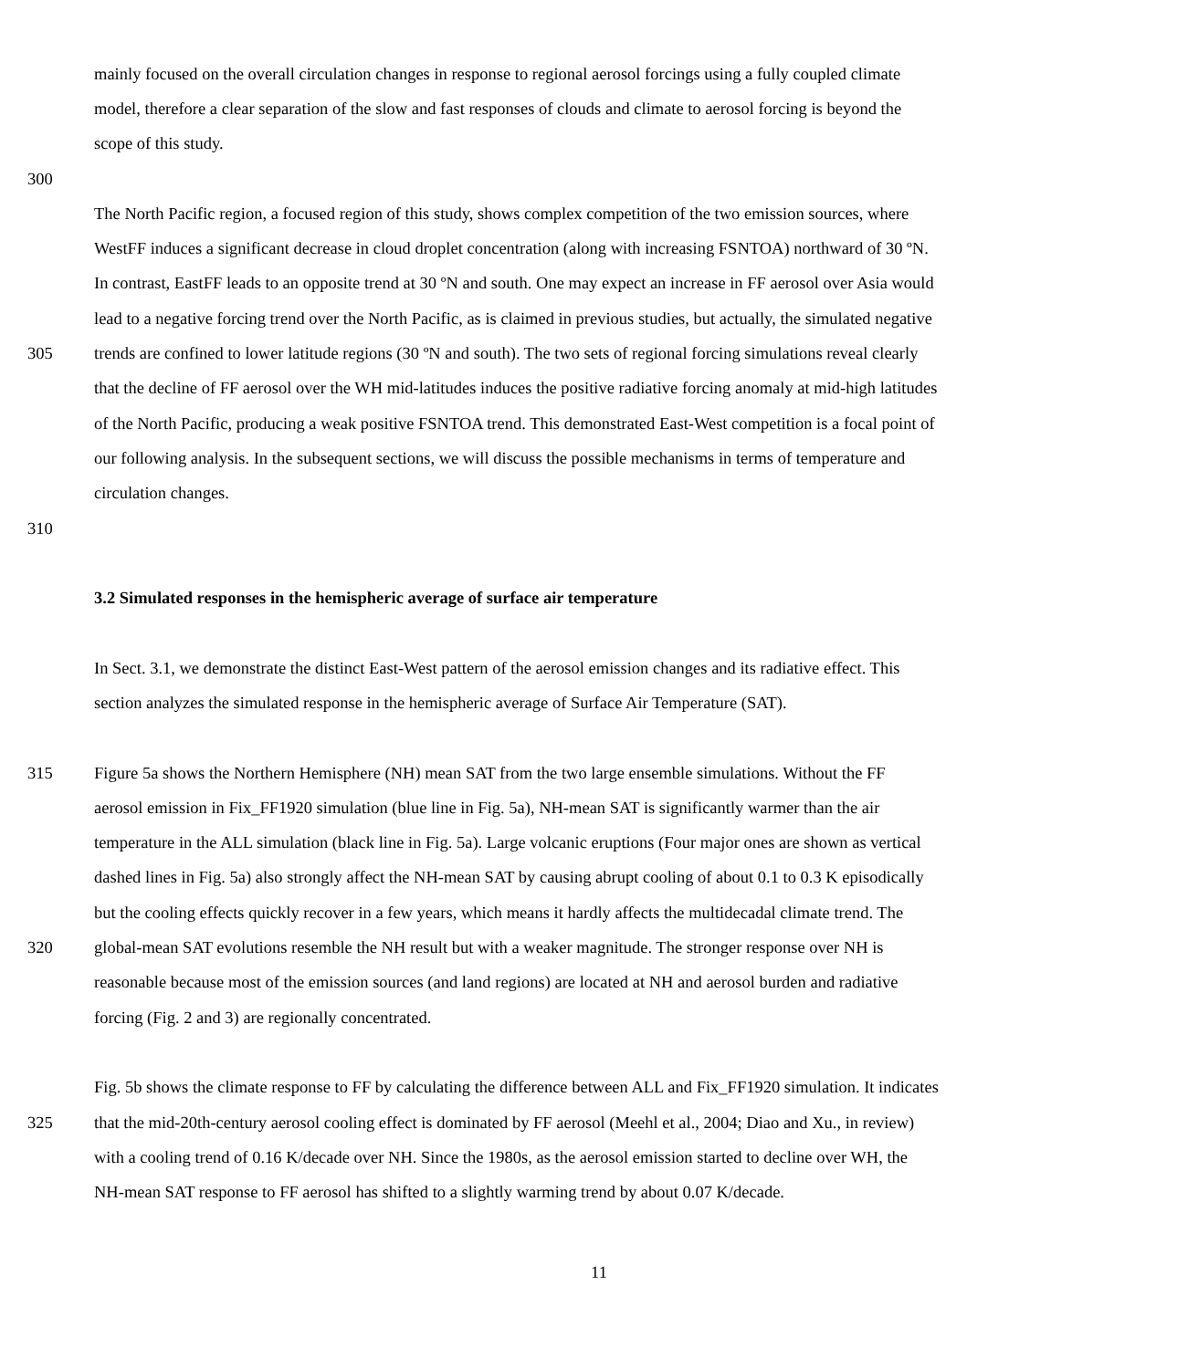mainly focused on the overall circulation changes in response to regional aerosol forcings using a fully coupled climate
model, therefore a clear separation of the slow and fast responses of clouds and climate to aerosol forcing is beyond the
scope of this study.
300
The North Pacific region, a focused region of this study, shows complex competition of the two emission sources, where
WestFF induces a significant decrease in cloud droplet concentration (along with increasing FSNTOA) northward of 30 ºN.
In contrast, EastFF leads to an opposite trend at 30 ºN and south. One may expect an increase in FF aerosol over Asia would
lead to a negative forcing trend over the North Pacific, as is claimed in previous studies, but actually, the simulated negative
305 trends are confined to lower latitude regions (30 ºN and south). The two sets of regional forcing simulations reveal clearly
that the decline of FF aerosol over the WH mid-latitudes induces the positive radiative forcing anomaly at mid-high latitudes
of the North Pacific, producing a weak positive FSNTOA trend. This demonstrated East-West competition is a focal point of
our following analysis. In the subsequent sections, we will discuss the possible mechanisms in terms of temperature and
circulation changes.
310
3.2 Simulated responses in the hemispheric average of surface air temperature
In Sect. 3.1, we demonstrate the distinct East-West pattern of the aerosol emission changes and its radiative effect. This
section analyzes the simulated response in the hemispheric average of Surface Air Temperature (SAT).
315 Figure 5a shows the Northern Hemisphere (NH) mean SAT from the two large ensemble simulations. Without the FF
aerosol emission in Fix_FF1920 simulation (blue line in Fig. 5a), NH-mean SAT is significantly warmer than the air
temperature in the ALL simulation (black line in Fig. 5a). Large volcanic eruptions (Four major ones are shown as vertical
dashed lines in Fig. 5a) also strongly affect the NH-mean SAT by causing abrupt cooling of about 0.1 to 0.3 K episodically
but the cooling effects quickly recover in a few years, which means it hardly affects the multidecadal climate trend. The
320 global-mean SAT evolutions resemble the NH result but with a weaker magnitude. The stronger response over NH is
reasonable because most of the emission sources (and land regions) are located at NH and aerosol burden and radiative
forcing (Fig. 2 and 3) are regionally concentrated.
Fig. 5b shows the climate response to FF by calculating the difference between ALL and Fix_FF1920 simulation. It indicates
325 that the mid-20th-century aerosol cooling effect is dominated by FF aerosol (Meehl et al., 2004; Diao and Xu., in review)
with a cooling trend of 0.16 K/decade over NH. Since the 1980s, as the aerosol emission started to decline over WH, the
NH-mean SAT response to FF aerosol has shifted to a slightly warming trend by about 0.07 K/decade.
11